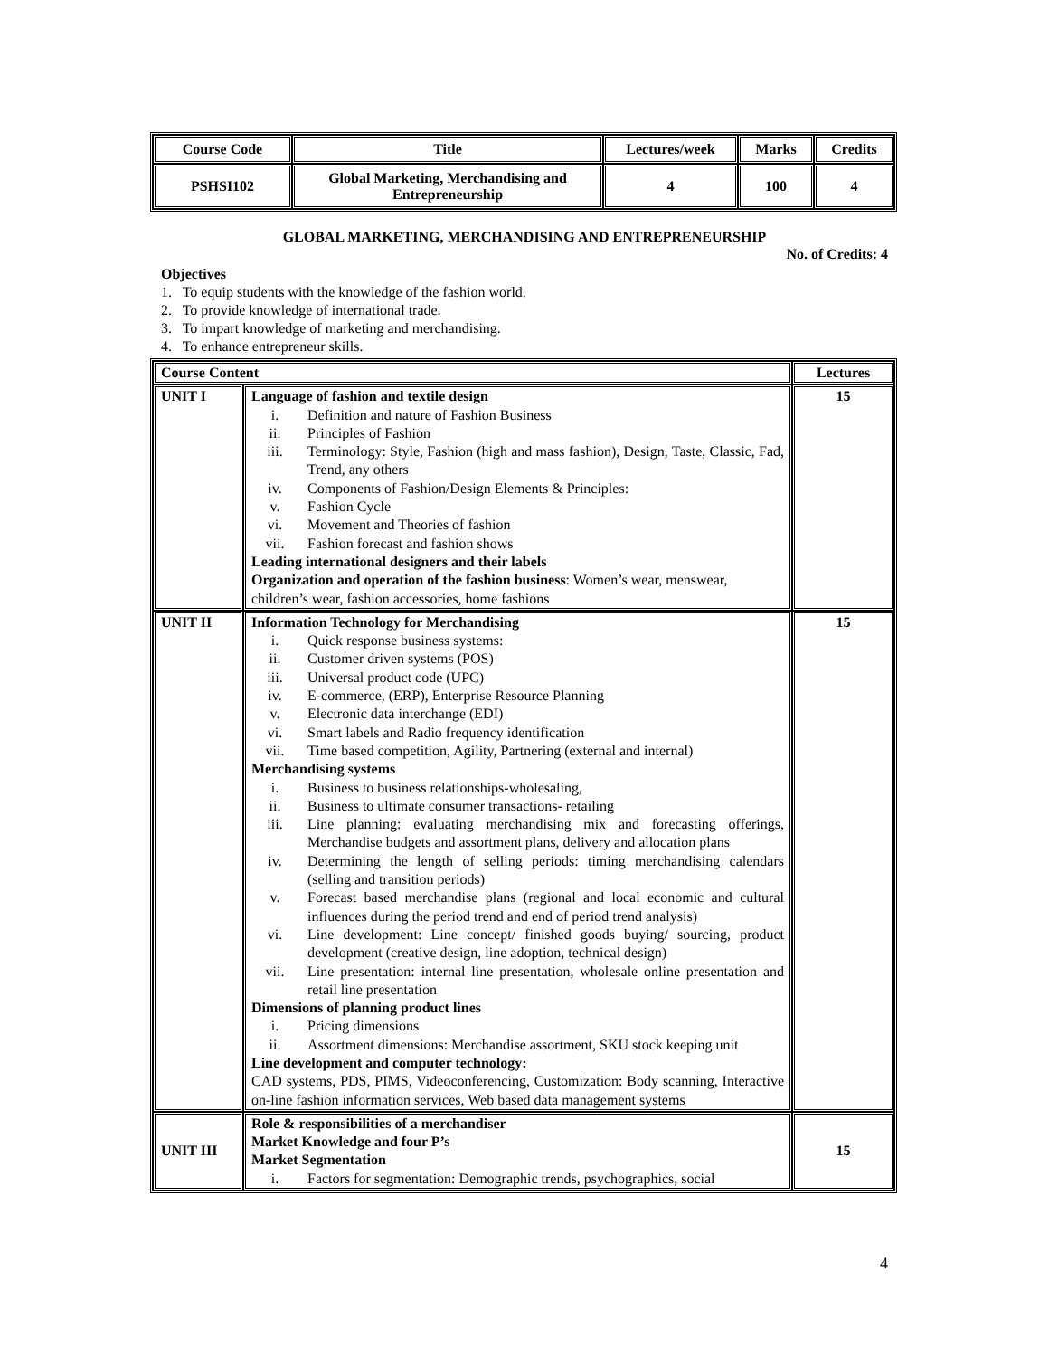| Course Code | Title | Lectures/week | Marks | Credits |
| --- | --- | --- | --- | --- |
| PSHSI102 | Global Marketing, Merchandising and Entrepreneurship | 4 | 100 | 4 |
GLOBAL MARKETING, MERCHANDISING AND ENTREPRENEURSHIP
No. of Credits: 4
Objectives
1. To equip students with the knowledge of the fashion world.
2. To provide knowledge of international trade.
3. To impart knowledge of marketing and merchandising.
4. To enhance entrepreneur skills.
| Course Content | | Lectures |
| --- | --- | --- |
| UNIT I | Language of fashion and textile design i. Definition and nature of Fashion Business ii. Principles of Fashion iii. Terminology: Style, Fashion (high and mass fashion), Design, Taste, Classic, Fad, Trend, any others iv. Components of Fashion/Design Elements & Principles: v. Fashion Cycle vi. Movement and Theories of fashion vii. Fashion forecast and fashion shows Leading international designers and their labels Organization and operation of the fashion business : Women’s wear, menswear, children’s wear, fashion accessories, home fashions | 15 |
| UNIT II | Information Technology for Merchandising i. Quick response business systems: ii. Customer driven systems (POS) iii. Universal product code (UPC) iv. E-commerce, (ERP), Enterprise Resource Planning v. Electronic data interchange (EDI) vi. Smart labels and Radio frequency identification vii. Time based competition, Agility, Partnering (external and internal) Merchandising systems i. Business to business relationships-wholesaling, ii. Business to ultimate consumer transactions- retailing iii. Line planning: evaluating merchandising mix and forecasting offerings, Merchandise budgets and assortment plans, delivery and allocation plans iv. Determining the length of selling periods: timing merchandising calendars (selling and transition periods) v. Forecast based merchandise plans (regional and local economic and cultural influences during the period trend and end of period trend analysis) vi. Line development: Line concept/ finished goods buying/ sourcing, product development (creative design, line adoption, technical design) vii. Line presentation: internal line presentation, wholesale online presentation and retail line presentation Dimensions of planning product lines i. Pricing dimensions ii. Assortment dimensions: Merchandise assortment, SKU stock keeping unit Line development and computer technology: CAD systems, PDS, PIMS, Videoconferencing, Customization: Body scanning, Interactive on-line fashion information services, Web based data management systems | 15 |
| UNIT III | Role & responsibilities of a merchandiser Market Knowledge and four P’s Market Segmentation i. Factors for segmentation: Demographic trends, psychographics, social | 15 |
4